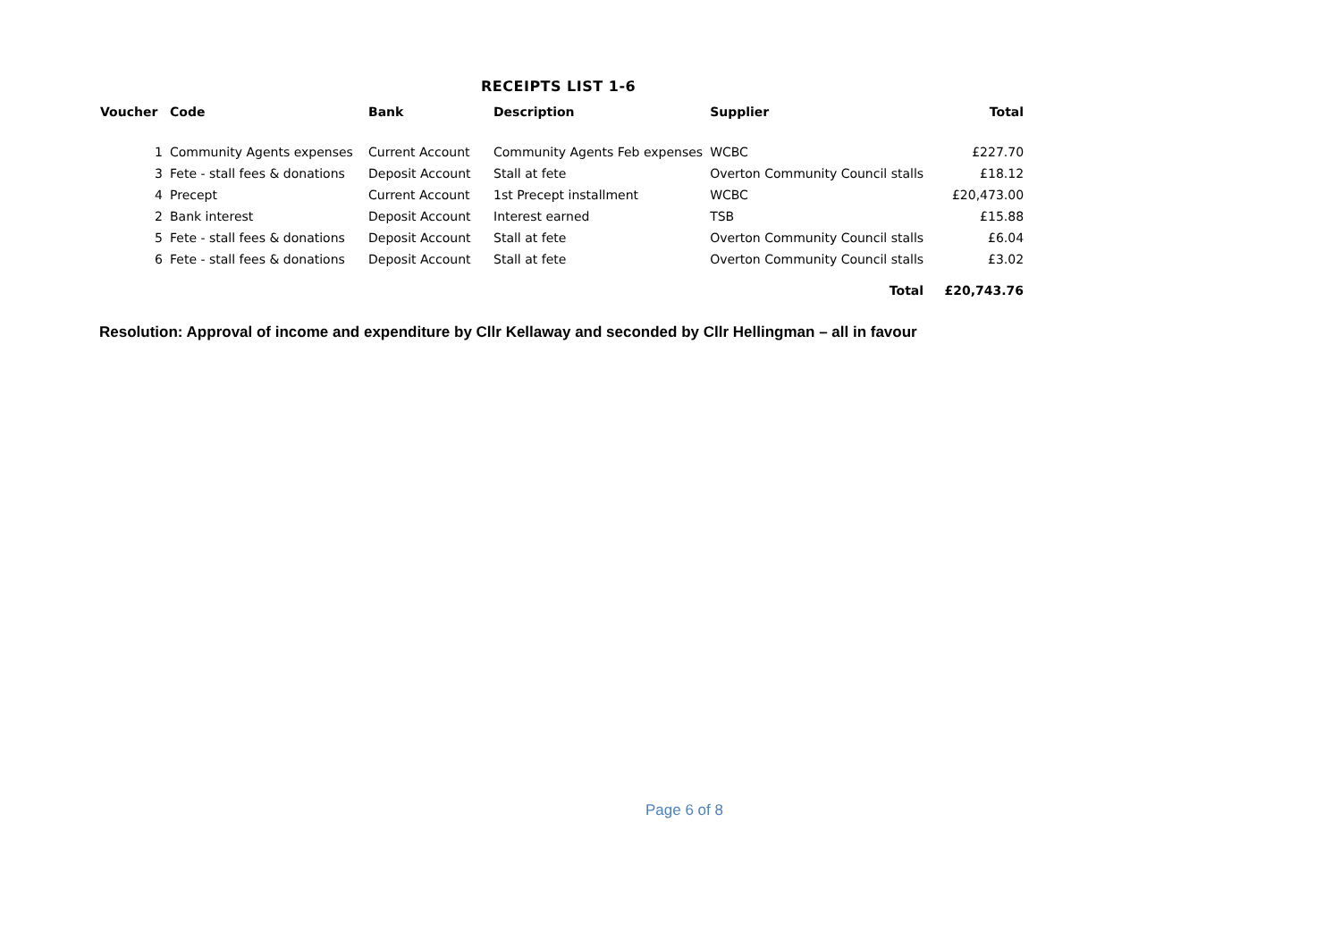RECEIPTS LIST 1-6
| Voucher | Code | Bank | Description | Supplier | Total |
| --- | --- | --- | --- | --- | --- |
| 1 | Community Agents expenses | Current Account | Community Agents Feb expenses | WCBC | £227.70 |
| 3 | Fete - stall fees & donations | Deposit Account | Stall at fete | Overton Community Council stalls | £18.12 |
| 4 | Precept | Current Account | 1st Precept installment | WCBC | £20,473.00 |
| 2 | Bank interest | Deposit Account | Interest earned | TSB | £15.88 |
| 5 | Fete - stall fees & donations | Deposit Account | Stall at fete | Overton Community Council stalls | £6.04 |
| 6 | Fete - stall fees & donations | Deposit Account | Stall at fete | Overton Community Council stalls | £3.02 |
| | | | | Total | £20,743.76 |
Resolution: Approval of income and expenditure by Cllr Kellaway and seconded by Cllr Hellingman – all in favour
Page 6 of 8